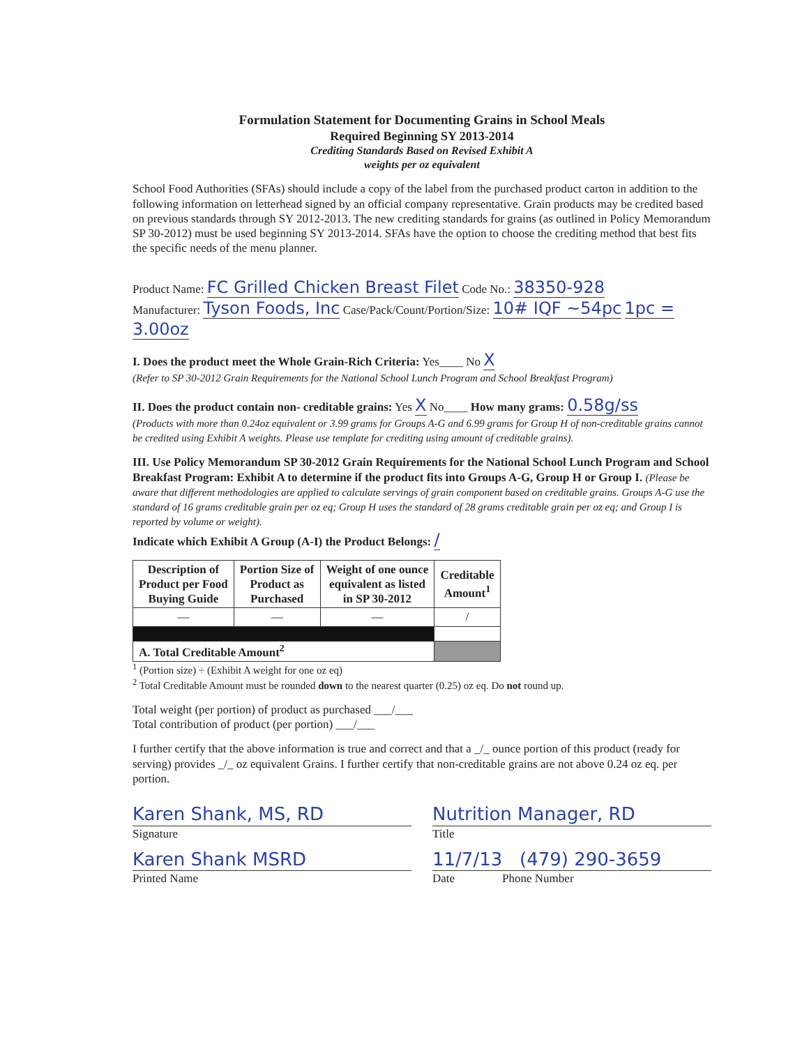Formulation Statement for Documenting Grains in School Meals
Required Beginning SY 2013-2014
Crediting Standards Based on Revised Exhibit A
weights per oz equivalent
School Food Authorities (SFAs) should include a copy of the label from the purchased product carton in addition to the following information on letterhead signed by an official company representative. Grain products may be credited based on previous standards through SY 2012-2013. The new crediting standards for grains (as outlined in Policy Memorandum SP 30-2012) must be used beginning SY 2013-2014. SFAs have the option to choose the crediting method that best fits the specific needs of the menu planner.
Product Name: FC Grilled Chicken Breast Filet Code No.: 38350-928
Manufacturer: Tyson Foods, Inc Case/Pack/Count/Portion/Size: 10# IQF ~54pc 1pc = 3.00oz
I. Does the product meet the Whole Grain-Rich Criteria: Yes____ No X
(Refer to SP 30-2012 Grain Requirements for the National School Lunch Program and School Breakfast Program)
II. Does the product contain non- creditable grains: Yes X No____ How many grams: 0.58g/ss
(Products with more than 0.24oz equivalent or 3.99 grams for Groups A-G and 6.99 grams for Group H of non-creditable grains cannot be credited using Exhibit A weights. Please use template for crediting using amount of creditable grains).
III. Use Policy Memorandum SP 30-2012 Grain Requirements for the National School Lunch Program and School Breakfast Program: Exhibit A to determine if the product fits into Groups A-G, Group H or Group I. (Please be aware that different methodologies are applied to calculate servings of grain component based on creditable grains. Groups A-G use the standard of 16 grams creditable grain per oz eq; Group H uses the standard of 28 grams creditable grain per oz eq; and Group I is reported by volume or weight).
Indicate which Exhibit A Group (A-I) the Product Belongs: /
| Description of Product per Food Buying Guide | Portion Size of Product as Purchased | Weight of one ounce equivalent as listed in SP 30-2012 | Creditable Amount<sup>1</sup> |
| --- | --- | --- | --- |
| — | — | — | / |
| A. Total Creditable Amount<sup>2</sup> | | | |
<sup>1</sup> (Portion size) ÷ (Exhibit A weight for one oz eq)
<sup>2</sup> Total Creditable Amount must be rounded down to the nearest quarter (0.25) oz eq. Do not round up.
Total weight (per portion) of product as purchased ___/___
Total contribution of product (per portion) ___/___
I further certify that the above information is true and correct and that a _/_ ounce portion of this product (ready for serving) provides _/_ oz equivalent Grains. I further certify that non-creditable grains are not above 0.24 oz eq. per portion.
Karen Shank, MS, RD
Signature
Karen Shank MSRD
Printed Name
Nutrition Manager, RD
Title
11/7/13 (479) 290-3659
Date Phone Number